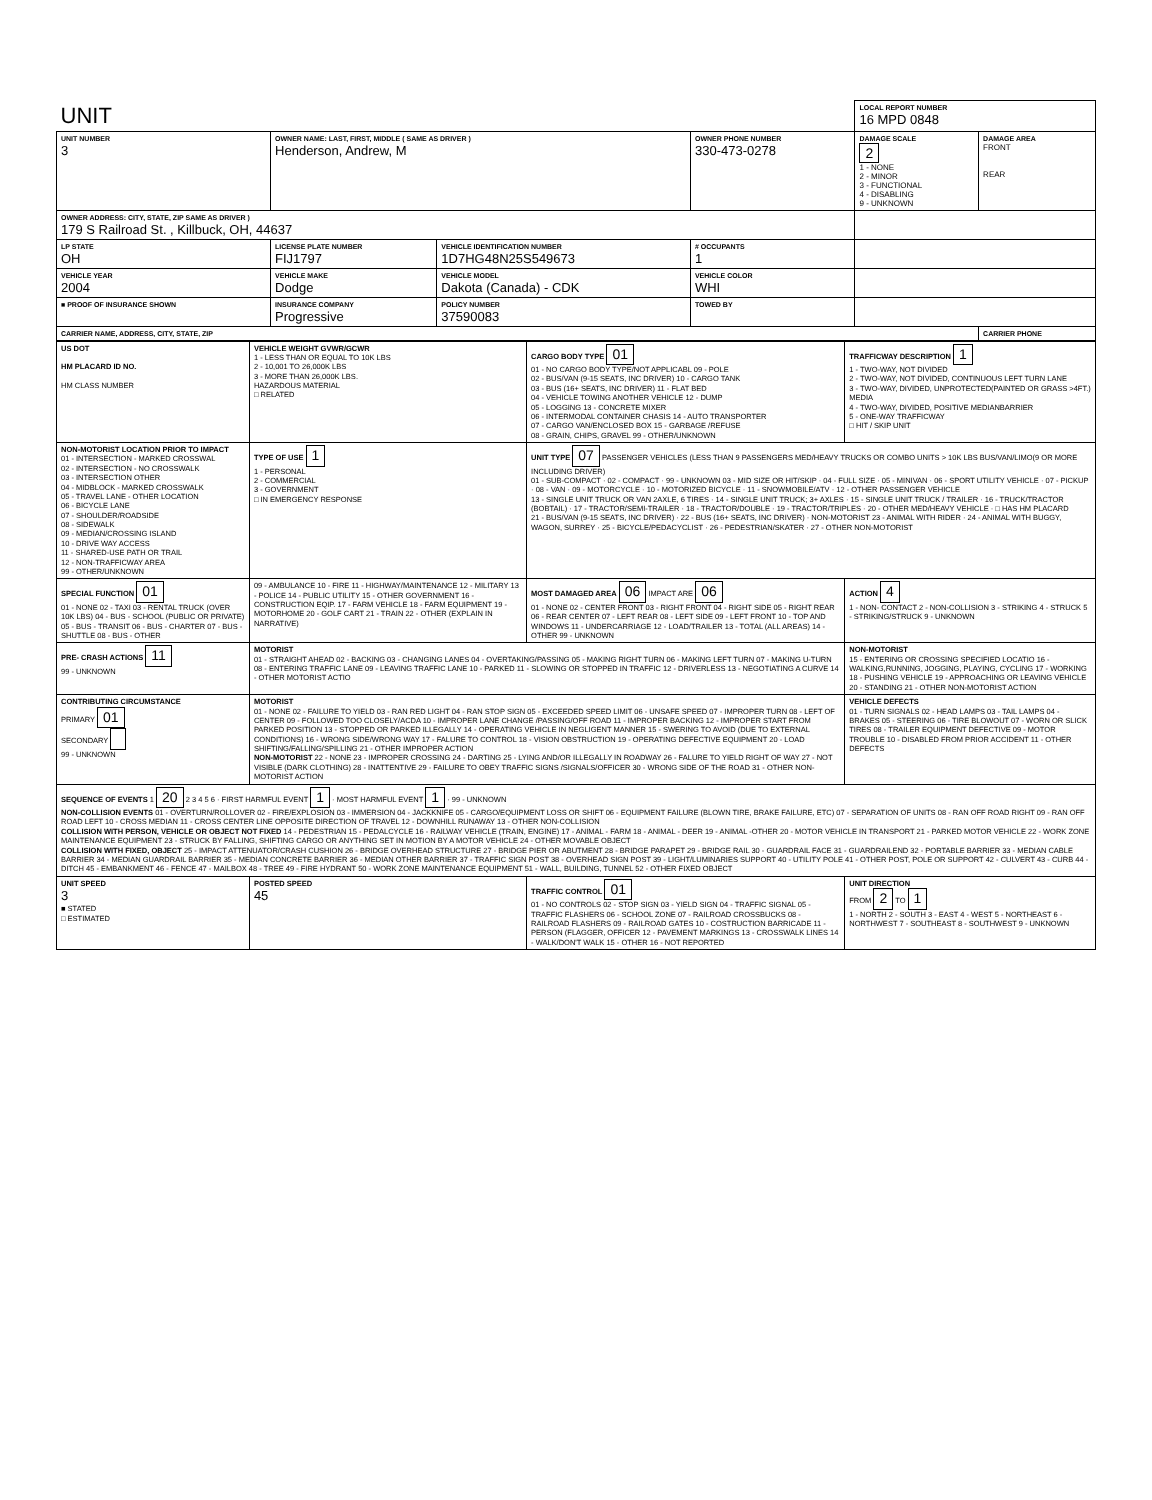| UNIT | | | | LOCAL REPORT NUMBER 16 MPD 0848 | |
| UNIT NUMBER 3 | OWNER NAME: LAST, FIRST, MIDDLE ( SAME AS DRIVER ) Henderson, Andrew, M | | OWNER PHONE NUMBER 330-473-0278 | DAMAGE SCALE 2 1 - NONE 2 - MINOR 3 - FUNCTIONAL 4 - DISABLING 9 - UNKNOWN | DAMAGE AREA FRONT REAR |
| OWNER ADDRESS: CITY, STATE, ZIP SAME AS DRIVER ) 179 S Railroad St. , Killbuck, OH, 44637 | | | | | |
| LP STATE OH | LICENSE PLATE NUMBER FIJ1797 | VEHICLE IDENTIFICATION NUMBER 1D7HG48N25S549673 | # OCCUPANTS 1 | | |
| VEHICLE YEAR 2004 | VEHICLE MAKE Dodge | VEHICLE MODEL Dakota (Canada) - CDK | VEHICLE COLOR WHI | | |
| ■ PROOF OF INSURANCE SHOWN | INSURANCE COMPANY Progressive | POLICY NUMBER 37590083 | TOWED BY | | |
| CARRIER NAME, ADDRESS, CITY, STATE, ZIP | | | | | CARRIER PHONE |
| US DOT HM PLACARD ID NO. HM CLASS NUMBER | VEHICLE WEIGHT GVWR/GCWR 1 - LESS THAN OR EQUAL TO 10K LBS 2 - 10,001 TO 26,000K LBS 3 - MORE THAN 26,000K LBS. HAZARDOUS MATERIAL □ RELATED | CARGO BODY TYPE 01 01 - NO CARGO BODY TYPE/NOT APPLICABL 09 - POLE 02 - BUS/VAN (9-15 SEATS, INC DRIVER) 10 - CARGO TANK 03 - BUS (16+ SEATS, INC DRIVER) 11 - FLAT BED 04 - VEHICLE TOWING ANOTHER VEHICLE 12 - DUMP 05 - LOGGING 13 - CONCRETE MIXER 06 - INTERMODAL CONTAINER CHASIS 14 - AUTO TRANSPORTER 07 - CARGO VAN/ENCLOSED BOX 15 - GARBAGE /REFUSE 08 - GRAIN, CHIPS, GRAVEL 99 - OTHER/UNKNOWN | TRAFFICWAY DESCRIPTION 1 1 - TWO-WAY, NOT DIVIDED 2 - TWO-WAY, NOT DIVIDED, CONTINUOUS LEFT TURN LANE 3 - TWO-WAY, DIVIDED, UNPROTECTED(PAINTED OR GRASS >4FT.) MEDIA 4 - TWO-WAY, DIVIDED, POSITIVE MEDIANBARRIER 5 - ONE-WAY TRAFFICWAY □ HIT / SKIP UNIT |
| NON-MOTORIST LOCATION PRIOR TO IMPACT 01 - INTERSECTION - MARKED CROSSWAL 02 - INTERSECTION - NO CROSSWALK 03 - INTERSECTION OTHER 04 - MIDBLOCK - MARKED CROSSWALK 05 - TRAVEL LANE - OTHER LOCATION 06 - BICYCLE LANE 07 - SHOULDER/ROADSIDE 08 - SIDEWALK 09 - MEDIAN/CROSSING ISLAND 10 - DRIVE WAY ACCESS 11 - SHARED-USE PATH OR TRAIL 12 - NON-TRAFFICWAY AREA 99 - OTHER/UNKNOWN | TYPE OF USE 1 1 - PERSONAL 2 - COMMERCIAL 3 - GOVERNMENT □ IN EMERGENCY RESPONSE | UNIT TYPE 07 PASSENGER VEHICLES (LESS THAN 9 PASSENGERS MED/HEAVY TRUCKS OR COMBO UNITS > 10K LBS BUS/VAN/LIMO(9 OR MORE INCLUDING DRIVER) 01 - SUB-COMPACT · 02 - COMPACT · 99 - UNKNOWN 03 - MID SIZE OR HIT/SKIP · 04 - FULL SIZE · 05 - MINIVAN · 06 - SPORT UTILITY VEHICLE · 07 - PICKUP · 08 - VAN · 09 - MOTORCYCLE · 10 - MOTORIZED BICYCLE · 11 - SNOWMOBILE/ATV · 12 - OTHER PASSENGER VEHICLE 13 - SINGLE UNIT TRUCK OR VAN 2AXLE, 6 TIRES · 14 - SINGLE UNIT TRUCK; 3+ AXLES · 15 - SINGLE UNIT TRUCK / TRAILER · 16 - TRUCK/TRACTOR (BOBTAIL) · 17 - TRACTOR/SEMI-TRAILER · 18 - TRACTOR/DOUBLE · 19 - TRACTOR/TRIPLES · 20 - OTHER MED/HEAVY VEHICLE · □ HAS HM PLACARD 21 - BUS/VAN (9-15 SEATS, INC DRIVER) · 22 - BUS (16+ SEATS, INC DRIVER) · NON-MOTORIST 23 - ANIMAL WITH RIDER · 24 - ANIMAL WITH BUGGY, WAGON, SURREY · 25 - BICYCLE/PEDACYCLIST · 26 - PEDESTRIAN/SKATER · 27 - OTHER NON-MOTORIST | |
| SPECIAL FUNCTION 01 01 - NONE 02 - TAXI 03 - RENTAL TRUCK (OVER 10K LBS) 04 - BUS - SCHOOL (PUBLIC OR PRIVATE) 05 - BUS - TRANSIT 06 - BUS - CHARTER 07 - BUS - SHUTTLE 08 - BUS - OTHER | 09 - AMBULANCE 10 - FIRE 11 - HIGHWAY/MAINTENANCE 12 - MILITARY 13 - POLICE 14 - PUBLIC UTILITY 15 - OTHER GOVERNMENT 16 - CONSTRUCTION EQIP. 17 - FARM VEHICLE 18 - FARM EQUIPMENT 19 - MOTORHOME 20 - GOLF CART 21 - TRAIN 22 - OTHER (EXPLAIN IN NARRATIVE) | MOST DAMAGED AREA 06 IMPACT ARE 06 01 - NONE 02 - CENTER FRONT 03 - RIGHT FRONT 04 - RIGHT SIDE 05 - RIGHT REAR 06 - REAR CENTER 07 - LEFT REAR 08 - LEFT SIDE 09 - LEFT FRONT 10 - TOP AND WINDOWS 11 - UNDERCARRIAGE 12 - LOAD/TRAILER 13 - TOTAL (ALL AREAS) 14 - OTHER 99 - UNKNOWN | ACTION 4 1 - NON- CONTACT 2 - NON-COLLISION 3 - STRIKING 4 - STRUCK 5 - STRIKING/STRUCK 9 - UNKNOWN |
| PRE- CRASH ACTIONS 11 99 - UNKNOWN | MOTORIST 01 - STRAIGHT AHEAD 02 - BACKING 03 - CHANGING LANES 04 - OVERTAKING/PASSING 05 - MAKING RIGHT TURN 06 - MAKING LEFT TURN 07 - MAKING U-TURN 08 - ENTERING TRAFFIC LANE 09 - LEAVING TRAFFIC LANE 10 - PARKED 11 - SLOWING OR STOPPED IN TRAFFIC 12 - DRIVERLESS 13 - NEGOTIATING A CURVE 14 - OTHER MOTORIST ACTIO | | NON-MOTORIST 15 - ENTERING OR CROSSING SPECIFIED LOCATIO 16 - WALKING,RUNNING, JOGGING, PLAYING, CYCLING 17 - WORKING 18 - PUSHING VEHICLE 19 - APPROACHING OR LEAVING VEHICLE 20 - STANDING 21 - OTHER NON-MOTORIST ACTION |
| CONTRIBUTING CIRCUMSTANCE PRIMARY 01 SECONDARY 99 - UNKNOWN | MOTORIST 01 - NONE 02 - FAILURE TO YIELD 03 - RAN RED LIGHT 04 - RAN STOP SIGN 05 - EXCEEDED SPEED LIMIT 06 - UNSAFE SPEED 07 - IMPROPER TURN 08 - LEFT OF CENTER 09 - FOLLOWED TOO CLOSELY/ACDA 10 - IMPROPER LANE CHANGE /PASSING/OFF ROAD 11 - IMPROPER BACKING 12 - IMPROPER START FROM PARKED POSITION 13 - STOPPED OR PARKED ILLEGALLY 14 - OPERATING VEHICLE IN NEGLIGENT MANNER 15 - SWERING TO AVOID (DUE TO EXTERNAL CONDITIONS) 16 - WRONG SIDE/WRONG WAY 17 - FALURE TO CONTROL 18 - VISION OBSTRUCTION 19 - OPERATING DEFECTIVE EQUIPMENT 20 - LOAD SHIFTING/FALLING/SPILLING 21 - OTHER IMPROPER ACTION NON-MOTORIST 22 - NONE 23 - IMPROPER CROSSING 24 - DARTING 25 - LYING AND/OR ILLEGALLY IN ROADWAY 26 - FALURE TO YIELD RIGHT OF WAY 27 - NOT VISIBLE (DARK CLOTHING) 28 - INATTENTIVE 29 - FAILURE TO OBEY TRAFFIC SIGNS /SIGNALS/OFFICER 30 - WRONG SIDE OF THE ROAD 31 - OTHER NON-MOTORIST ACTION | | VEHICLE DEFECTS 01 - TURN SIGNALS 02 - HEAD LAMPS 03 - TAIL LAMPS 04 - BRAKES 05 - STEERING 06 - TIRE BLOWOUT 07 - WORN OR SLICK TIRES 08 - TRAILER EQUIPMENT DEFECTIVE 09 - MOTOR TROUBLE 10 - DISABLED FROM PRIOR ACCIDENT 11 - OTHER DEFECTS |
| SEQUENCE OF EVENTS 1 20 2 3 4 5 6 · FIRST HARMFUL EVENT 1 · MOST HARMFUL EVENT 1 · 99 - UNKNOWN NON-COLLISION EVENTS 01 - OVERTURN/ROLLOVER 02 - FIRE/EXPLOSION 03 - IMMERSION 04 - JACKKNIFE 05 - CARGO/EQUIPMENT LOSS OR SHIFT 06 - EQUIPMENT FAILURE (BLOWN TIRE, BRAKE FAILURE, ETC) 07 - SEPARATION OF UNITS 08 - RAN OFF ROAD RIGHT 09 - RAN OFF ROAD LEFT 10 - CROSS MEDIAN 11 - CROSS CENTER LINE OPPOSITE DIRECTION OF TRAVEL 12 - DOWNHILL RUNAWAY 13 - OTHER NON-COLLISION COLLISION WITH PERSON, VEHICLE OR OBJECT NOT FIXED 14 - PEDESTRIAN 15 - PEDALCYCLE 16 - RAILWAY VEHICLE (TRAIN, ENGINE) 17 - ANIMAL - FARM 18 - ANIMAL - DEER 19 - ANIMAL -OTHER 20 - MOTOR VEHICLE IN TRANSPORT 21 - PARKED MOTOR VEHICLE 22 - WORK ZONE MAINTENANCE EQUIPMENT 23 - STRUCK BY FALLING, SHIFTING CARGO OR ANYTHING SET IN MOTION BY A MOTOR VEHICLE 24 - OTHER MOVABLE OBJECT COLLISION WITH FIXED, OBJECT 25 - IMPACT ATTENUATOR/CRASH CUSHION 26 - BRIDGE OVERHEAD STRUCTURE 27 - BRIDGE PIER OR ABUTMENT 28 - BRIDGE PARAPET 29 - BRIDGE RAIL 30 - GUARDRAIL FACE 31 - GUARDRAILEND 32 - PORTABLE BARRIER 33 - MEDIAN CABLE BARRIER 34 - MEDIAN GUARDRAIL BARRIER 35 - MEDIAN CONCRETE BARRIER 36 - MEDIAN OTHER BARRIER 37 - TRAFFIC SIGN POST 38 - OVERHEAD SIGN POST 39 - LIGHT/LUMINARIES SUPPORT 40 - UTILITY POLE 41 - OTHER POST, POLE OR SUPPORT 42 - CULVERT 43 - CURB 44 - DITCH 45 - EMBANKMENT 46 - FENCE 47 - MAILBOX 48 - TREE 49 - FIRE HYDRANT 50 - WORK ZONE MAINTENANCE EQUIPMENT 51 - WALL, BUILDING, TUNNEL 52 - OTHER FIXED OBJECT | | | |
| UNIT SPEED 3 ■ STATED □ ESTIMATED | POSTED SPEED 45 | TRAFFIC CONTROL 01 01 - NO CONTROLS 02 - STOP SIGN 03 - YIELD SIGN 04 - TRAFFIC SIGNAL 05 - TRAFFIC FLASHERS 06 - SCHOOL ZONE 07 - RAILROAD CROSSBUCKS 08 - RAILROAD FLASHERS 09 - RAILROAD GATES 10 - COSTRUCTION BARRICADE 11 - PERSON (FLAGGER, OFFICER 12 - PAVEMENT MARKINGS 13 - CROSSWALK LINES 14 - WALK/DON'T WALK 15 - OTHER 16 - NOT REPORTED | UNIT DIRECTION FROM 2 TO 1 1 - NORTH 2 - SOUTH 3 - EAST 4 - WEST 5 - NORTHEAST 6 - NORTHWEST 7 - SOUTHEAST 8 - SOUTHWEST 9 - UNKNOWN |